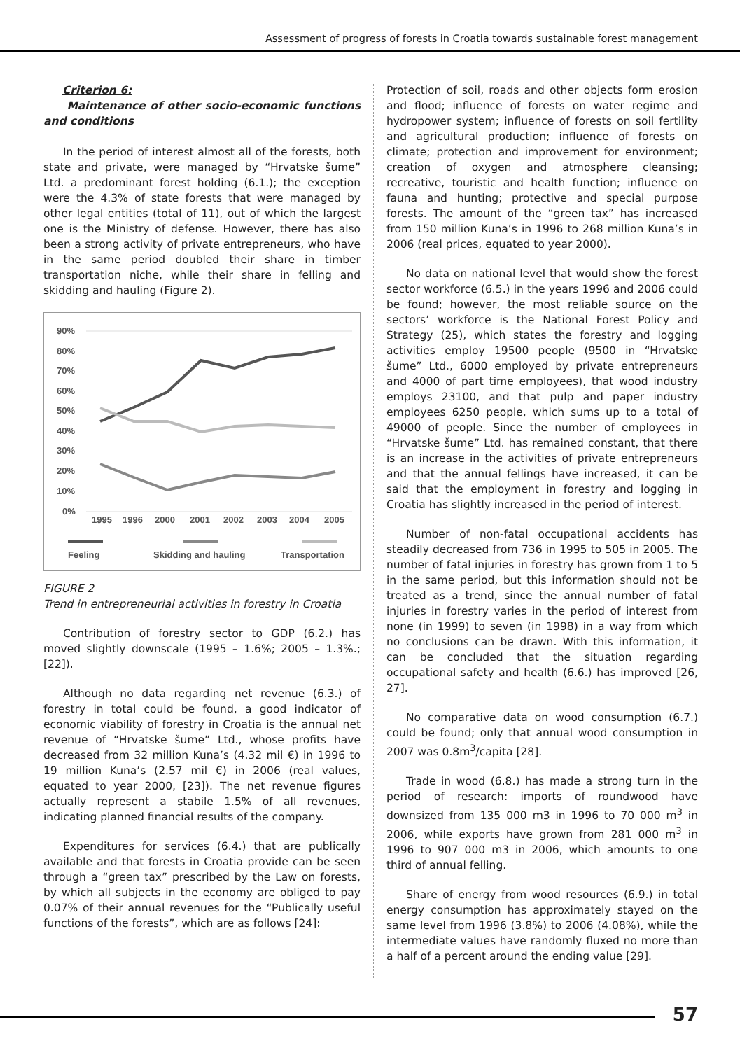Assessment of progress of forests in Croatia towards sustainable forest management
Criterion 6:
Maintenance of other socio-economic functions and conditions
In the period of interest almost all of the forests, both state and private, were managed by “Hrvatske šume” Ltd. a predominant forest holding (6.1.); the exception were the 4.3% of state forests that were managed by other legal entities (total of 11), out of which the largest one is the Ministry of defense. However, there has also been a strong activity of private entrepreneurs, who have in the same period doubled their share in timber transportation niche, while their share in felling and skidding and hauling (Figure 2).
90%
80%
70%
60%
50%
40%
30%
20%
10%
0%
1995
1996
2000
2001
2002
2003
2004
2005
Feeling
Skidding and hauling
Transportation
FIGURE 2
Trend in entrepreneurial activities in forestry in Croatia
Contribution of forestry sector to GDP (6.2.) has moved slightly downscale (1995 – 1.6%; 2005 – 1.3%.; [22]).
Although no data regarding net revenue (6.3.) of forestry in total could be found, a good indicator of economic viability of forestry in Croatia is the annual net revenue of “Hrvatske šume” Ltd., whose profits have decreased from 32 million Kuna’s (4.32 mil €) in 1996 to 19 million Kuna’s (2.57 mil €) in 2006 (real values, equated to year 2000, [23]). The net revenue figures actually represent a stabile 1.5% of all revenues, indicating planned financial results of the company.
Expenditures for services (6.4.) that are publically available and that forests in Croatia provide can be seen through a “green tax” prescribed by the Law on forests, by which all subjects in the economy are obliged to pay 0.07% of their annual revenues for the “Publically useful functions of the forests”, which are as follows [24]:
Protection of soil, roads and other objects form erosion and flood; influence of forests on water regime and hydropower system; influence of forests on soil fertility and agricultural production; influence of forests on climate; protection and improvement for environment; creation of oxygen and atmosphere cleansing; recreative, touristic and health function; influence on fauna and hunting; protective and special purpose forests. The amount of the “green tax” has increased from 150 million Kuna’s in 1996 to 268 million Kuna’s in 2006 (real prices, equated to year 2000).
No data on national level that would show the forest sector workforce (6.5.) in the years 1996 and 2006 could be found; however, the most reliable source on the sectors’ workforce is the National Forest Policy and Strategy (25), which states the forestry and logging activities employ 19500 people (9500 in “Hrvatske šume” Ltd., 6000 employed by private entrepreneurs and 4000 of part time employees), that wood industry employs 23100, and that pulp and paper industry employees 6250 people, which sums up to a total of 49000 of people. Since the number of employees in “Hrvatske šume” Ltd. has remained constant, that there is an increase in the activities of private entrepreneurs and that the annual fellings have increased, it can be said that the employment in forestry and logging in Croatia has slightly increased in the period of interest.
Number of non-fatal occupational accidents has steadily decreased from 736 in 1995 to 505 in 2005. The number of fatal injuries in forestry has grown from 1 to 5 in the same period, but this information should not be treated as a trend, since the annual number of fatal injuries in forestry varies in the period of interest from none (in 1999) to seven (in 1998) in a way from which no conclusions can be drawn. With this information, it can be concluded that the situation regarding occupational safety and health (6.6.) has improved [26, 27].
No comparative data on wood consumption (6.7.) could be found; only that annual wood consumption in 2007 was 0.8m<sup>3</sup>/capita [28].
Trade in wood (6.8.) has made a strong turn in the period of research: imports of roundwood have downsized from 135 000 m3 in 1996 to 70 000 m<sup>3</sup> in 2006, while exports have grown from 281 000 m<sup>3</sup> in 1996 to 907 000 m3 in 2006, which amounts to one third of annual felling.
Share of energy from wood resources (6.9.) in total energy consumption has approximately stayed on the same level from 1996 (3.8%) to 2006 (4.08%), while the intermediate values have randomly fluxed no more than a half of a percent around the ending value [29].
57